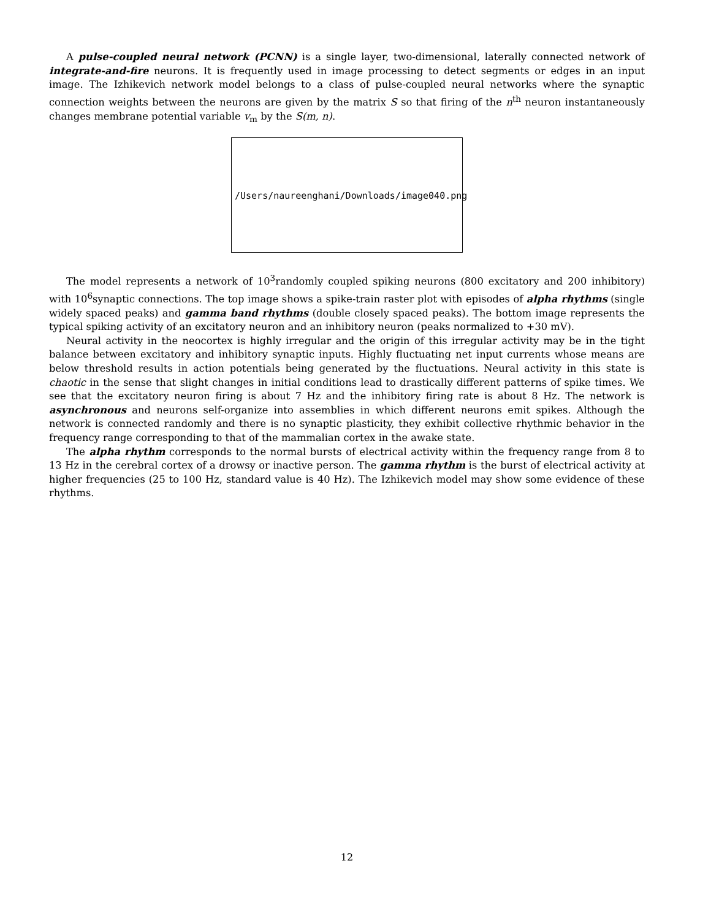A pulse-coupled neural network (PCNN) is a single layer, two-dimensional, laterally connected network of integrate-and-fire neurons. It is frequently used in image processing to detect segments or edges in an input image. The Izhikevich network model belongs to a class of pulse-coupled neural networks where the synaptic connection weights between the neurons are given by the matrix S so that firing of the n<sup>th</sup> neuron instantaneously changes membrane potential variable v<sub>m</sub> by the S(m, n).
/Users/naureenghani/Downloads/image040.png
The model represents a network of 10<sup>3</sup>randomly coupled spiking neurons (800 excitatory and 200 inhibitory) with 10<sup>6</sup>synaptic connections. The top image shows a spike-train raster plot with episodes of alpha rhythms (single widely spaced peaks) and gamma band rhythms (double closely spaced peaks). The bottom image represents the typical spiking activity of an excitatory neuron and an inhibitory neuron (peaks normalized to +30 mV).
Neural activity in the neocortex is highly irregular and the origin of this irregular activity may be in the tight balance between excitatory and inhibitory synaptic inputs. Highly fluctuating net input currents whose means are below threshold results in action potentials being generated by the fluctuations. Neural activity in this state is chaotic in the sense that slight changes in initial conditions lead to drastically different patterns of spike times. We see that the excitatory neuron firing is about 7 Hz and the inhibitory firing rate is about 8 Hz. The network is asynchronous and neurons self-organize into assemblies in which different neurons emit spikes. Although the network is connected randomly and there is no synaptic plasticity, they exhibit collective rhythmic behavior in the frequency range corresponding to that of the mammalian cortex in the awake state.
The alpha rhythm corresponds to the normal bursts of electrical activity within the frequency range from 8 to 13 Hz in the cerebral cortex of a drowsy or inactive person. The gamma rhythm is the burst of electrical activity at higher frequencies (25 to 100 Hz, standard value is 40 Hz). The Izhikevich model may show some evidence of these rhythms.
12